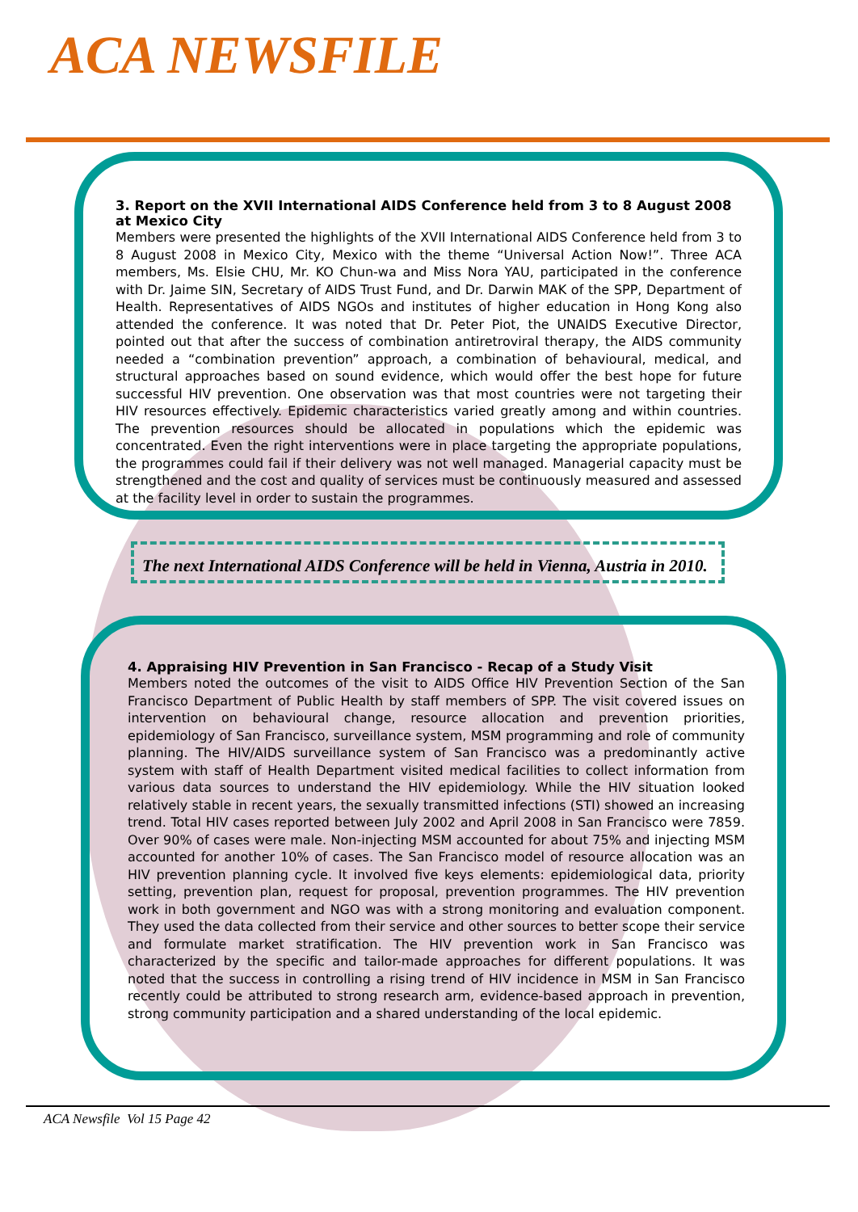ACA NEWSFILE
3. Report on the XVII International AIDS Conference held from 3 to 8 August 2008 at Mexico City
Members were presented the highlights of the XVII International AIDS Conference held from 3 to 8 August 2008 in Mexico City, Mexico with the theme “Universal Action Now!”. Three ACA members, Ms. Elsie CHU, Mr. KO Chun-wa and Miss Nora YAU, participated in the conference with Dr. Jaime SIN, Secretary of AIDS Trust Fund, and Dr. Darwin MAK of the SPP, Department of Health. Representatives of AIDS NGOs and institutes of higher education in Hong Kong also attended the conference. It was noted that Dr. Peter Piot, the UNAIDS Executive Director, pointed out that after the success of combination antiretroviral therapy, the AIDS community needed a “combination prevention” approach, a combination of behavioural, medical, and structural approaches based on sound evidence, which would offer the best hope for future successful HIV prevention. One observation was that most countries were not targeting their HIV resources effectively. Epidemic characteristics varied greatly among and within countries. The prevention resources should be allocated in populations which the epidemic was concentrated. Even the right interventions were in place targeting the appropriate populations, the programmes could fail if their delivery was not well managed. Managerial capacity must be strengthened and the cost and quality of services must be continuously measured and assessed at the facility level in order to sustain the programmes.
The next International AIDS Conference will be held in Vienna, Austria in 2010.
4. Appraising HIV Prevention in San Francisco - Recap of a Study Visit
Members noted the outcomes of the visit to AIDS Office HIV Prevention Section of the San Francisco Department of Public Health by staff members of SPP. The visit covered issues on intervention on behavioural change, resource allocation and prevention priorities, epidemiology of San Francisco, surveillance system, MSM programming and role of community planning. The HIV/AIDS surveillance system of San Francisco was a predominantly active system with staff of Health Department visited medical facilities to collect information from various data sources to understand the HIV epidemiology. While the HIV situation looked relatively stable in recent years, the sexually transmitted infections (STI) showed an increasing trend. Total HIV cases reported between July 2002 and April 2008 in San Francisco were 7859. Over 90% of cases were male. Non-injecting MSM accounted for about 75% and injecting MSM accounted for another 10% of cases. The San Francisco model of resource allocation was an HIV prevention planning cycle. It involved five keys elements: epidemiological data, priority setting, prevention plan, request for proposal, prevention programmes. The HIV prevention work in both government and NGO was with a strong monitoring and evaluation component. They used the data collected from their service and other sources to better scope their service and formulate market stratification. The HIV prevention work in San Francisco was characterized by the specific and tailor-made approaches for different populations. It was noted that the success in controlling a rising trend of HIV incidence in MSM in San Francisco recently could be attributed to strong research arm, evidence-based approach in prevention, strong community participation and a shared understanding of the local epidemic.
ACA Newsfile Vol 15 Page 42